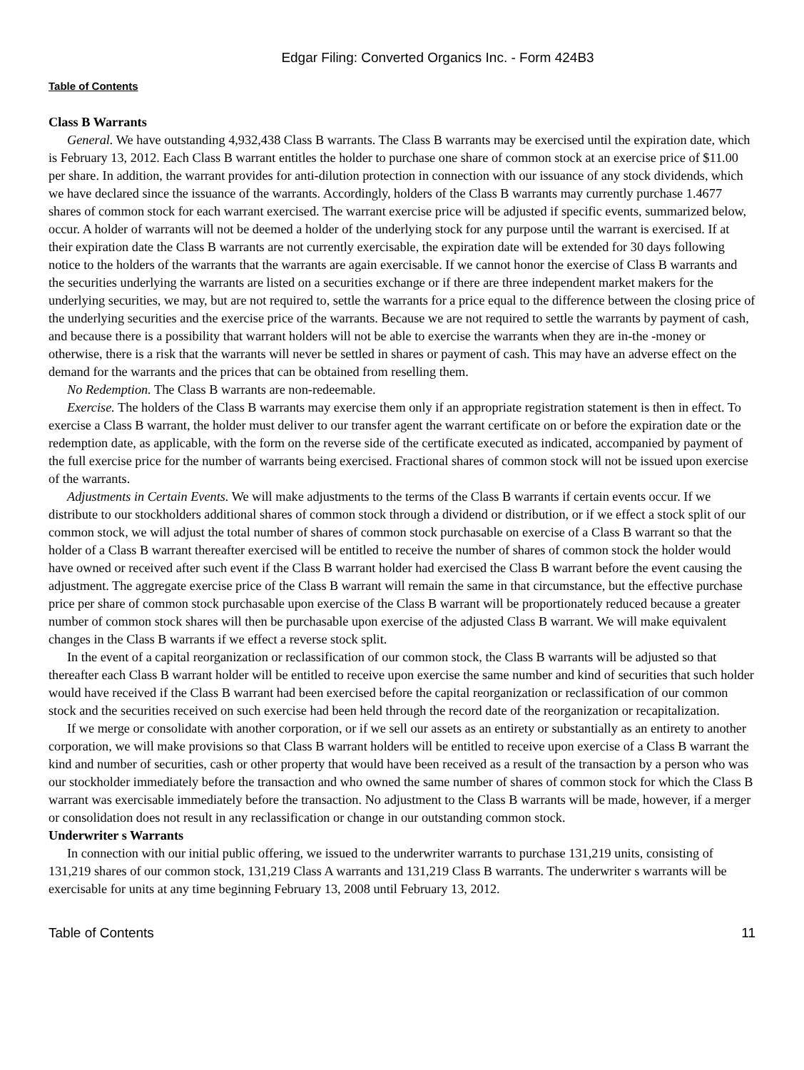Edgar Filing: Converted Organics Inc. - Form 424B3
Table of Contents
Class B Warrants
General. We have outstanding 4,932,438 Class B warrants. The Class B warrants may be exercised until the expiration date, which is February 13, 2012. Each Class B warrant entitles the holder to purchase one share of common stock at an exercise price of $11.00 per share. In addition, the warrant provides for anti-dilution protection in connection with our issuance of any stock dividends, which we have declared since the issuance of the warrants. Accordingly, holders of the Class B warrants may currently purchase 1.4677 shares of common stock for each warrant exercised. The warrant exercise price will be adjusted if specific events, summarized below, occur. A holder of warrants will not be deemed a holder of the underlying stock for any purpose until the warrant is exercised. If at their expiration date the Class B warrants are not currently exercisable, the expiration date will be extended for 30 days following notice to the holders of the warrants that the warrants are again exercisable. If we cannot honor the exercise of Class B warrants and the securities underlying the warrants are listed on a securities exchange or if there are three independent market makers for the underlying securities, we may, but are not required to, settle the warrants for a price equal to the difference between the closing price of the underlying securities and the exercise price of the warrants. Because we are not required to settle the warrants by payment of cash, and because there is a possibility that warrant holders will not be able to exercise the warrants when they are in-the -money or otherwise, there is a risk that the warrants will never be settled in shares or payment of cash. This may have an adverse effect on the demand for the warrants and the prices that can be obtained from reselling them.
No Redemption. The Class B warrants are non-redeemable.
Exercise. The holders of the Class B warrants may exercise them only if an appropriate registration statement is then in effect. To exercise a Class B warrant, the holder must deliver to our transfer agent the warrant certificate on or before the expiration date or the redemption date, as applicable, with the form on the reverse side of the certificate executed as indicated, accompanied by payment of the full exercise price for the number of warrants being exercised. Fractional shares of common stock will not be issued upon exercise of the warrants.
Adjustments in Certain Events. We will make adjustments to the terms of the Class B warrants if certain events occur. If we distribute to our stockholders additional shares of common stock through a dividend or distribution, or if we effect a stock split of our common stock, we will adjust the total number of shares of common stock purchasable on exercise of a Class B warrant so that the holder of a Class B warrant thereafter exercised will be entitled to receive the number of shares of common stock the holder would have owned or received after such event if the Class B warrant holder had exercised the Class B warrant before the event causing the adjustment. The aggregate exercise price of the Class B warrant will remain the same in that circumstance, but the effective purchase price per share of common stock purchasable upon exercise of the Class B warrant will be proportionately reduced because a greater number of common stock shares will then be purchasable upon exercise of the adjusted Class B warrant. We will make equivalent changes in the Class B warrants if we effect a reverse stock split.
In the event of a capital reorganization or reclassification of our common stock, the Class B warrants will be adjusted so that thereafter each Class B warrant holder will be entitled to receive upon exercise the same number and kind of securities that such holder would have received if the Class B warrant had been exercised before the capital reorganization or reclassification of our common stock and the securities received on such exercise had been held through the record date of the reorganization or recapitalization.
If we merge or consolidate with another corporation, or if we sell our assets as an entirety or substantially as an entirety to another corporation, we will make provisions so that Class B warrant holders will be entitled to receive upon exercise of a Class B warrant the kind and number of securities, cash or other property that would have been received as a result of the transaction by a person who was our stockholder immediately before the transaction and who owned the same number of shares of common stock for which the Class B warrant was exercisable immediately before the transaction. No adjustment to the Class B warrants will be made, however, if a merger or consolidation does not result in any reclassification or change in our outstanding common stock.
Underwriter s Warrants
In connection with our initial public offering, we issued to the underwriter warrants to purchase 131,219 units, consisting of 131,219 shares of our common stock, 131,219 Class A warrants and 131,219 Class B warrants. The underwriter s warrants will be exercisable for units at any time beginning February 13, 2008 until February 13, 2012.
Table of Contents 11